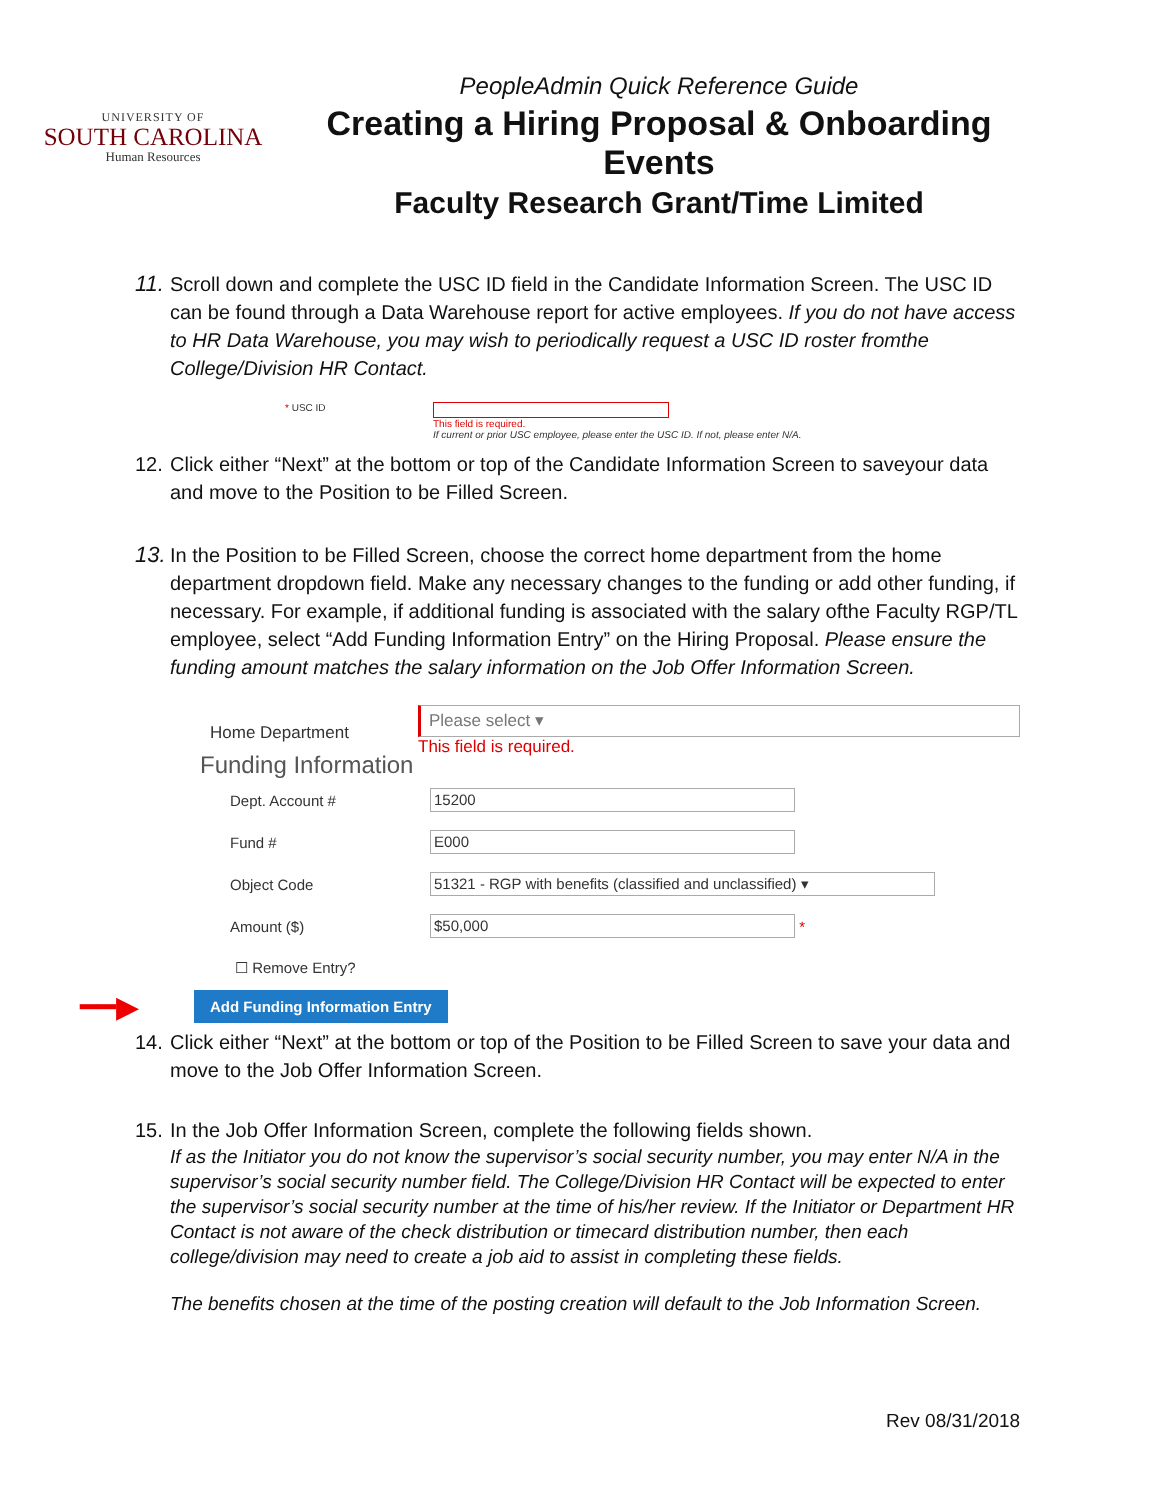UNIVERSITY OF
SOUTH CAROLINA
Human Resources
PeopleAdmin Quick Reference Guide
Creating a Hiring Proposal & Onboarding Events
Faculty Research Grant/Time Limited
11.
Scroll down and complete the USC ID field in the Candidate Information Screen. The USC ID can be found through a Data Warehouse report for active employees. If you do not have access to HR Data Warehouse, you may wish to periodically request a USC ID roster fromthe College/Division HR Contact.
* USC ID This field is required.
If current or prior USC employee, please enter the USC ID. If not, please enter N/A.
12.
Click either “Next” at the bottom or top of the Candidate Information Screen to saveyour data and move to the Position to be Filled Screen.
13.
In the Position to be Filled Screen, choose the correct home department from the home department dropdown field. Make any necessary changes to the funding or add other funding, if necessary. For example, if additional funding is associated with the salary ofthe Faculty RGP/TL employee, select “Add Funding Information Entry” on the Hiring Proposal. Please ensure the funding amount matches the salary information on the Job Offer Information Screen.
Home Department
Please select ▾
This field is required.
Funding Information
Dept. Account #
15200
Fund #
E000
Object Code
51321 - RGP with benefits (classified and unclassified) ▾
Amount ($)
$50,000
*
☐ Remove Entry?
━━▶ Add Funding Information Entry
14.
Click either “Next” at the bottom or top of the Position to be Filled Screen to save your data and move to the Job Offer Information Screen.
15.
In the Job Offer Information Screen, complete the following fields shown.
If as the Initiator you do not know the supervisor’s social security number, you may enter N/A in the supervisor’s social security number field. The College/Division HR Contact will be expected to enter the supervisor’s social security number at the time of his/her review. If the Initiator or Department HR Contact is not aware of the check distribution or timecard distribution number, then each college/division may need to create a job aid to assist in completing these fields.
The benefits chosen at the time of the posting creation will default to the Job Information Screen.
Rev 08/31/2018